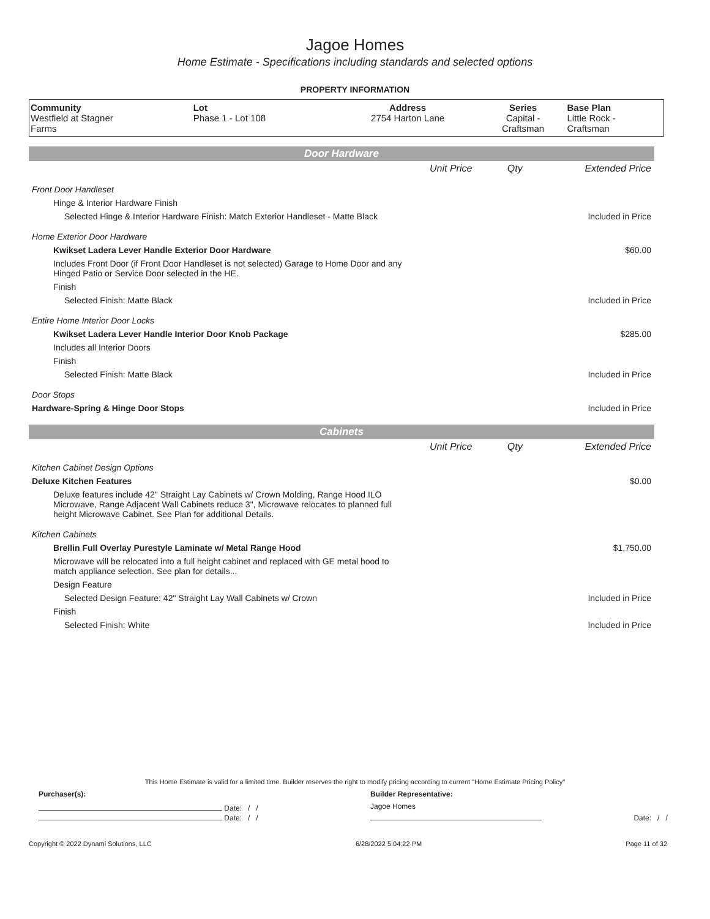Jagoe Homes
Home Estimate - Specifications including standards and selected options
PROPERTY INFORMATION
| Community Westfield at Stagner Farms | Lot Phase 1 - Lot 108 | Address 2754 Harton Lane | Series Capital - Craftsman | Base Plan Little Rock - Craftsman |
Door Hardware
| | Unit Price | Qty | Extended Price |
| Front Door Handleset | | | |
| Hinge & Interior Hardware Finish | | | |
| Selected Hinge & Interior Hardware Finish: Match Exterior Handleset - Matte Black | | | Included in Price |
| Home Exterior Door Hardware | | | |
| Kwikset Ladera Lever Handle Exterior Door Hardware | | | $60.00 |
| Includes Front Door (if Front Door Handleset is not selected) Garage to Home Door and any Hinged Patio or Service Door selected in the HE. | | | |
| Finish | | | |
| Selected Finish: Matte Black | | | Included in Price |
| Entire Home Interior Door Locks | | | |
| Kwikset Ladera Lever Handle Interior Door Knob Package | | | $285.00 |
| Includes all Interior Doors | | | |
| Finish | | | |
| Selected Finish: Matte Black | | | Included in Price |
| Door Stops | | | |
| Hardware-Spring & Hinge Door Stops | | | Included in Price |
Cabinets
| | Unit Price | Qty | Extended Price |
| Kitchen Cabinet Design Options | | | |
| Deluxe Kitchen Features | | | $0.00 |
| Deluxe features include 42" Straight Lay Cabinets w/ Crown Molding, Range Hood ILO Microwave, Range Adjacent Wall Cabinets reduce 3", Microwave relocates to planned full height Microwave Cabinet. See Plan for additional Details. | | | |
| Kitchen Cabinets | | | |
| Brellin Full Overlay Purestyle Laminate w/ Metal Range Hood | | | $1,750.00 |
| Microwave will be relocated into a full height cabinet and replaced with GE metal hood to match appliance selection. See plan for details... | | | |
| Design Feature | | | |
| Selected Design Feature: 42" Straight Lay Wall Cabinets w/ Crown | | | Included in Price |
| Finish | | | |
| Selected Finish: White | | | Included in Price |
This Home Estimate is valid for a limited time. Builder reserves the right to modify pricing according to current "Home Estimate Pricing Policy"
| Purchaser(s): | Builder Representative: | |
| Date: / / | Jagoe Homes | |
| Date: / / | | Date: / / |
Copyright © 2022 Dynami Solutions, LLC 6/28/2022 5:04:22 PM Page 11 of 32